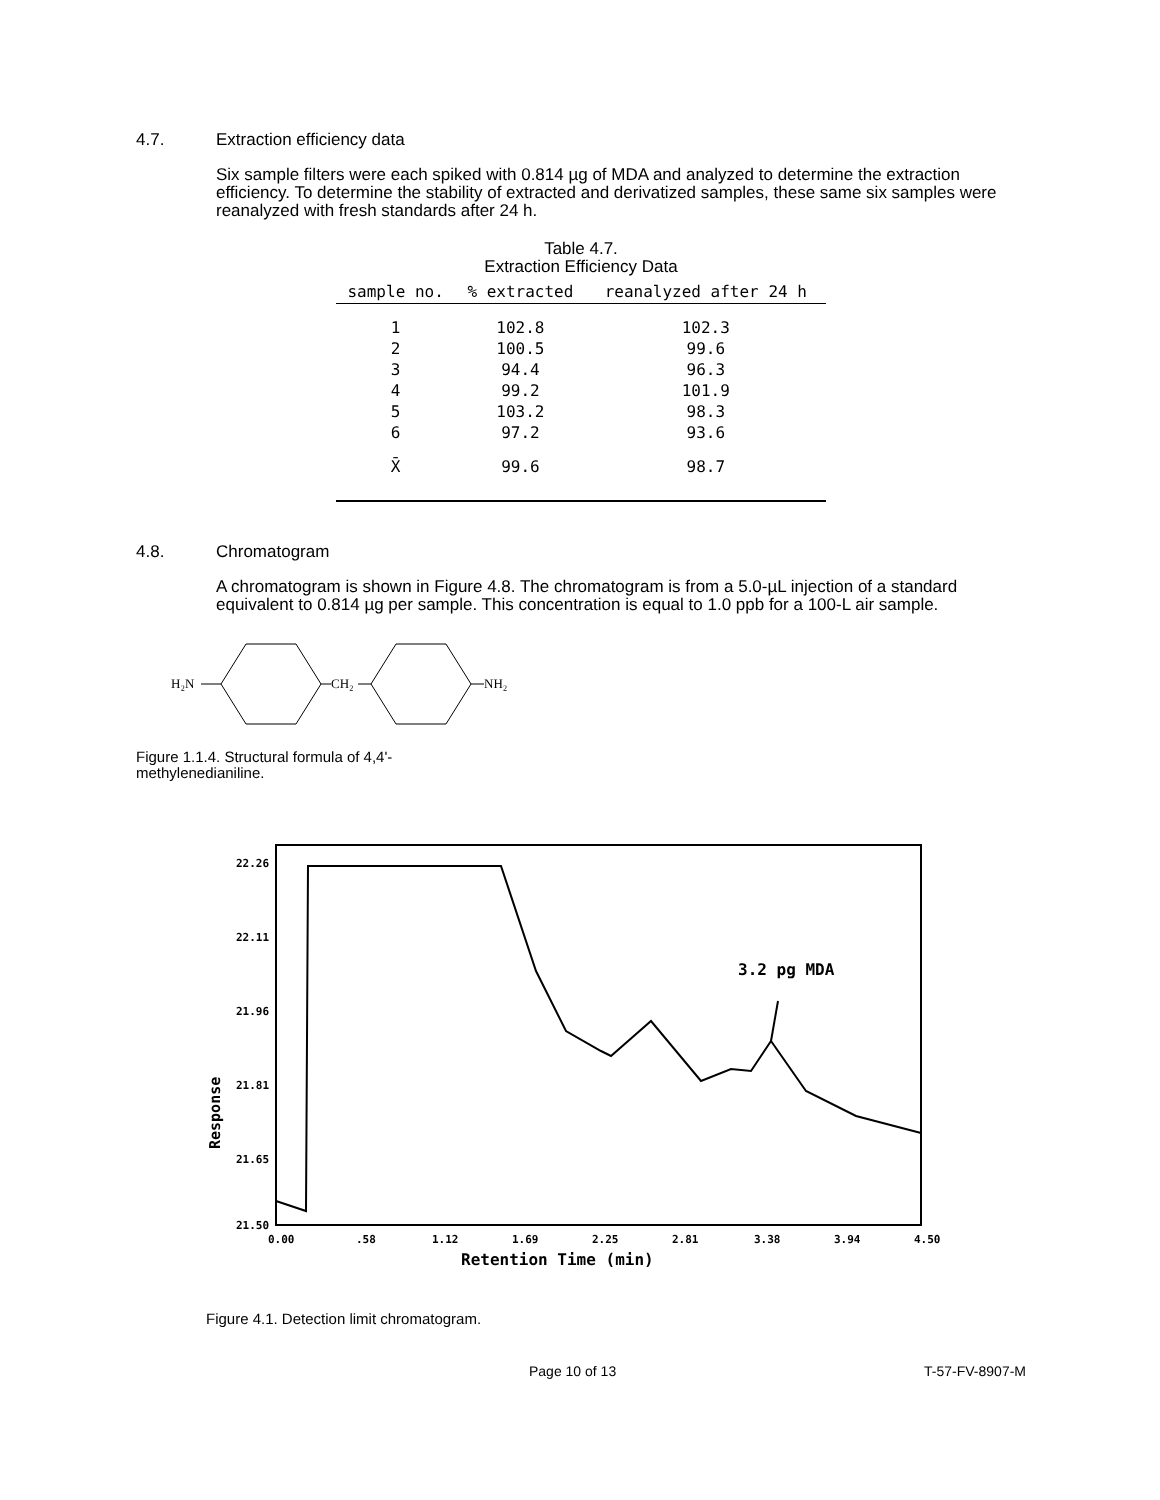4.7. Extraction efficiency data
Six sample filters were each spiked with 0.814 µg of MDA and analyzed to determine the extraction efficiency. To determine the stability of extracted and derivatized samples, these same six samples were reanalyzed with fresh standards after 24 h.
Table 4.7.
Extraction Efficiency Data
| sample no. | % extracted | reanalyzed after 24 h |
| --- | --- | --- |
| 1 | 102.8 | 102.3 |
| 2 | 100.5 | 99.6 |
| 3 | 94.4 | 96.3 |
| 4 | 99.2 | 101.9 |
| 5 | 103.2 | 98.3 |
| 6 | 97.2 | 93.6 |
| X̄ | 99.6 | 98.7 |
4.8. Chromatogram
A chromatogram is shown in Figure 4.8. The chromatogram is from a 5.0-µL injection of a standard equivalent to 0.814 µg per sample. This concentration is equal to 1.0 ppb for a 100-L air sample.
H₂N
CH₂
NH₂
Figure 1.1.4. Structural formula of 4,4'-methylenedianiline.
22.26
22.11
21.96
21.81
21.65
21.50
Response
3.2 pg MDA
0.00
.58
1.12
1.69
2.25
2.81
3.38
3.94
4.50
Retention Time (min)
Figure 4.1. Detection limit chromatogram.
Page 10 of 13 T-57-FV-8907-M